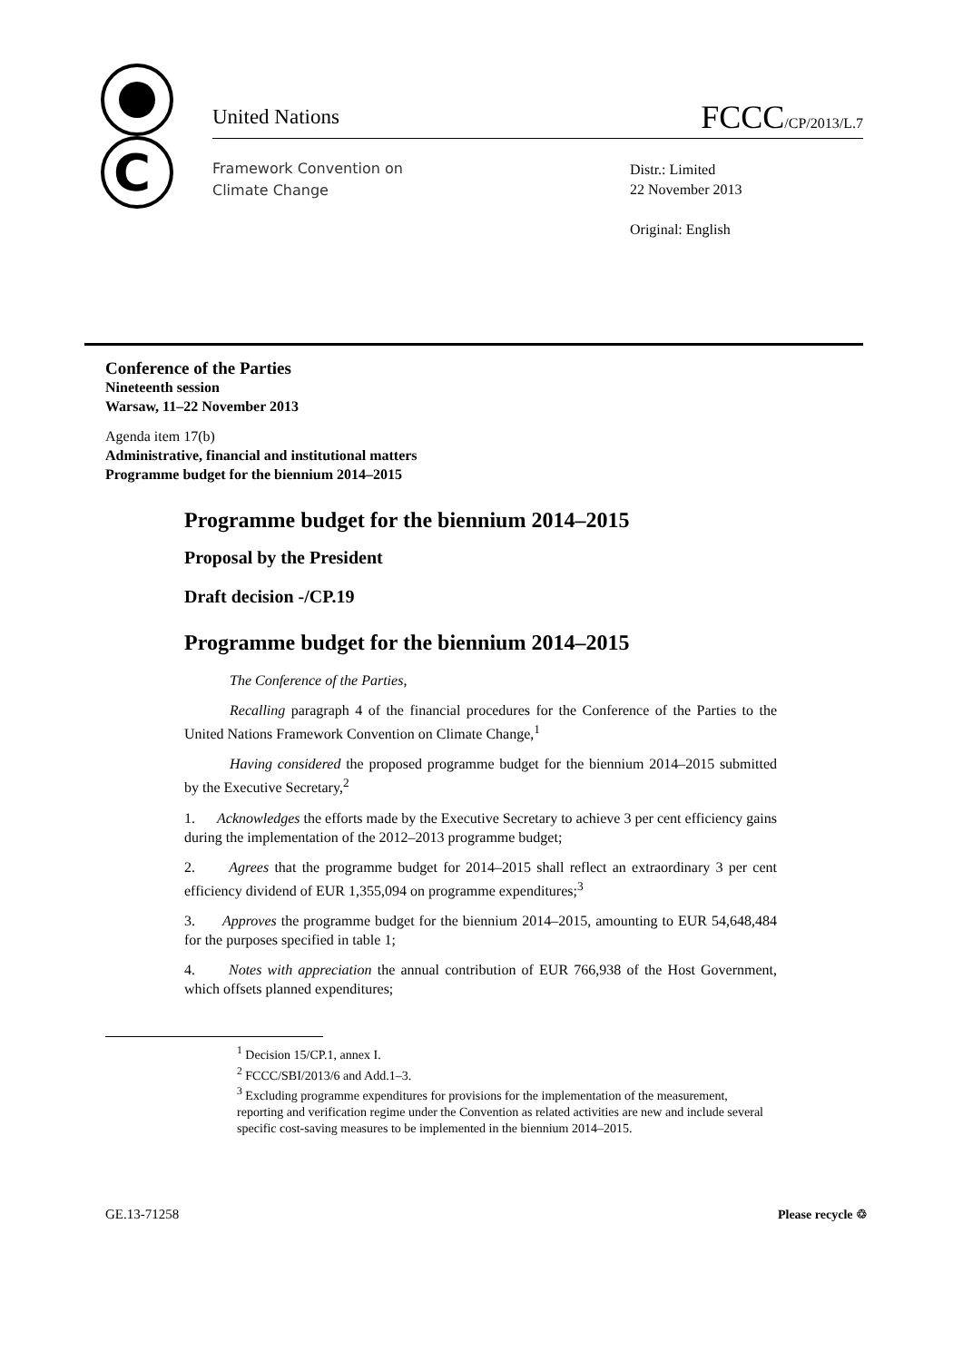C
United Nations FCCC/CP/2013/L.7
Framework Convention on
Climate Change
Distr.: Limited
22 November 2013
Original: English
Conference of the Parties
Nineteenth session
Warsaw, 11–22 November 2013
Agenda item 17(b)
Administrative, financial and institutional matters
Programme budget for the biennium 2014–2015
Programme budget for the biennium 2014–2015
Proposal by the President
Draft decision -/CP.19
Programme budget for the biennium 2014–2015
The Conference of the Parties,
Recalling paragraph 4 of the financial procedures for the Conference of the Parties to the United Nations Framework Convention on Climate Change,<sup>1</sup>
Having considered the proposed programme budget for the biennium 2014–2015 submitted by the Executive Secretary,<sup>2</sup>
1. Acknowledges the efforts made by the Executive Secretary to achieve 3 per cent efficiency gains during the implementation of the 2012–2013 programme budget;
2. Agrees that the programme budget for 2014–2015 shall reflect an extraordinary 3 per cent efficiency dividend of EUR 1,355,094 on programme expenditures;<sup>3</sup>
3. Approves the programme budget for the biennium 2014–2015, amounting to EUR 54,648,484 for the purposes specified in table 1;
4. Notes with appreciation the annual contribution of EUR 766,938 of the Host Government, which offsets planned expenditures;
<sup>1</sup> Decision 15/CP.1, annex I.
<sup>2</sup> FCCC/SBI/2013/6 and Add.1–3.
<sup>3</sup> Excluding programme expenditures for provisions for the implementation of the measurement, reporting and verification regime under the Convention as related activities are new and include several specific cost-saving measures to be implemented in the biennium 2014–2015.
GE.13-71258 Please recycle ♲